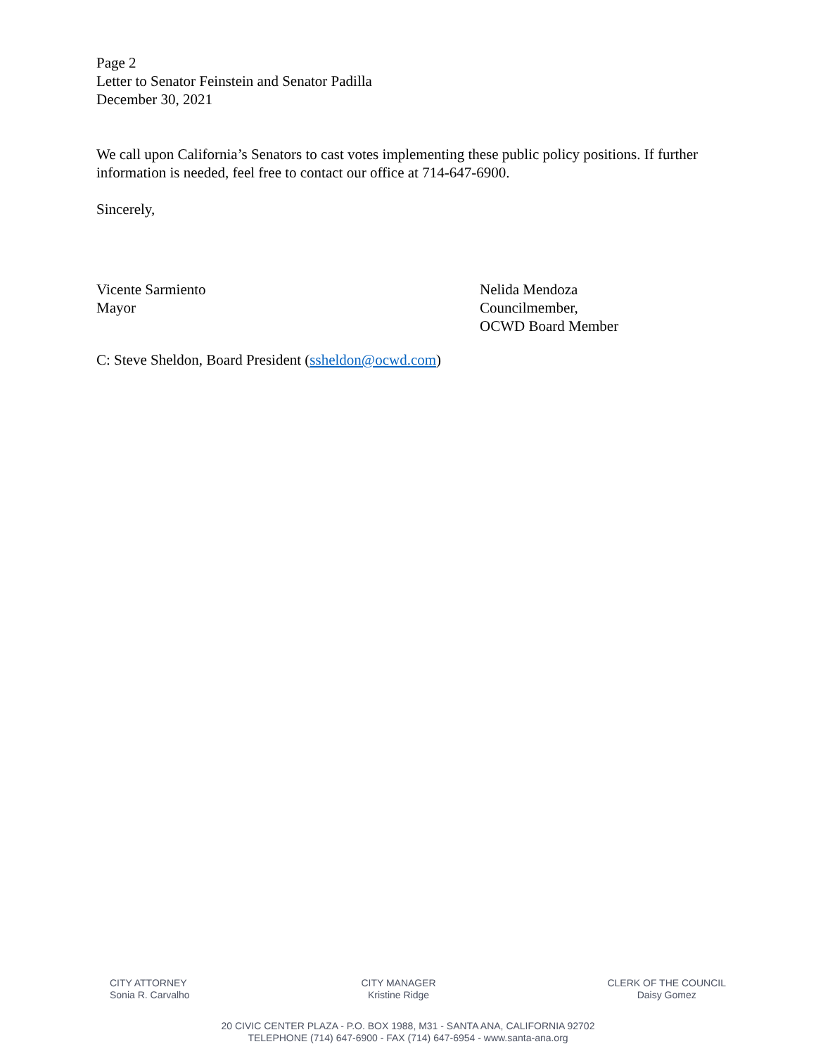Page 2
Letter to Senator Feinstein and Senator Padilla
December 30, 2021
We call upon California’s Senators to cast votes implementing these public policy positions. If further information is needed, feel free to contact our office at 714-647-6900.
Sincerely,
Vicente Sarmiento
Mayor
Nelida Mendoza
Councilmember,
OCWD Board Member
C: Steve Sheldon, Board President (ssheldon@ocwd.com)
CITY ATTORNEY
Sonia R. Carvalho
CITY MANAGER
Kristine Ridge
CLERK OF THE COUNCIL
Daisy Gomez
20 CIVIC CENTER PLAZA - P.O. BOX 1988, M31 - SANTA ANA, CALIFORNIA 92702
TELEPHONE (714) 647-6900 - FAX (714) 647-6954 - www.santa-ana.org